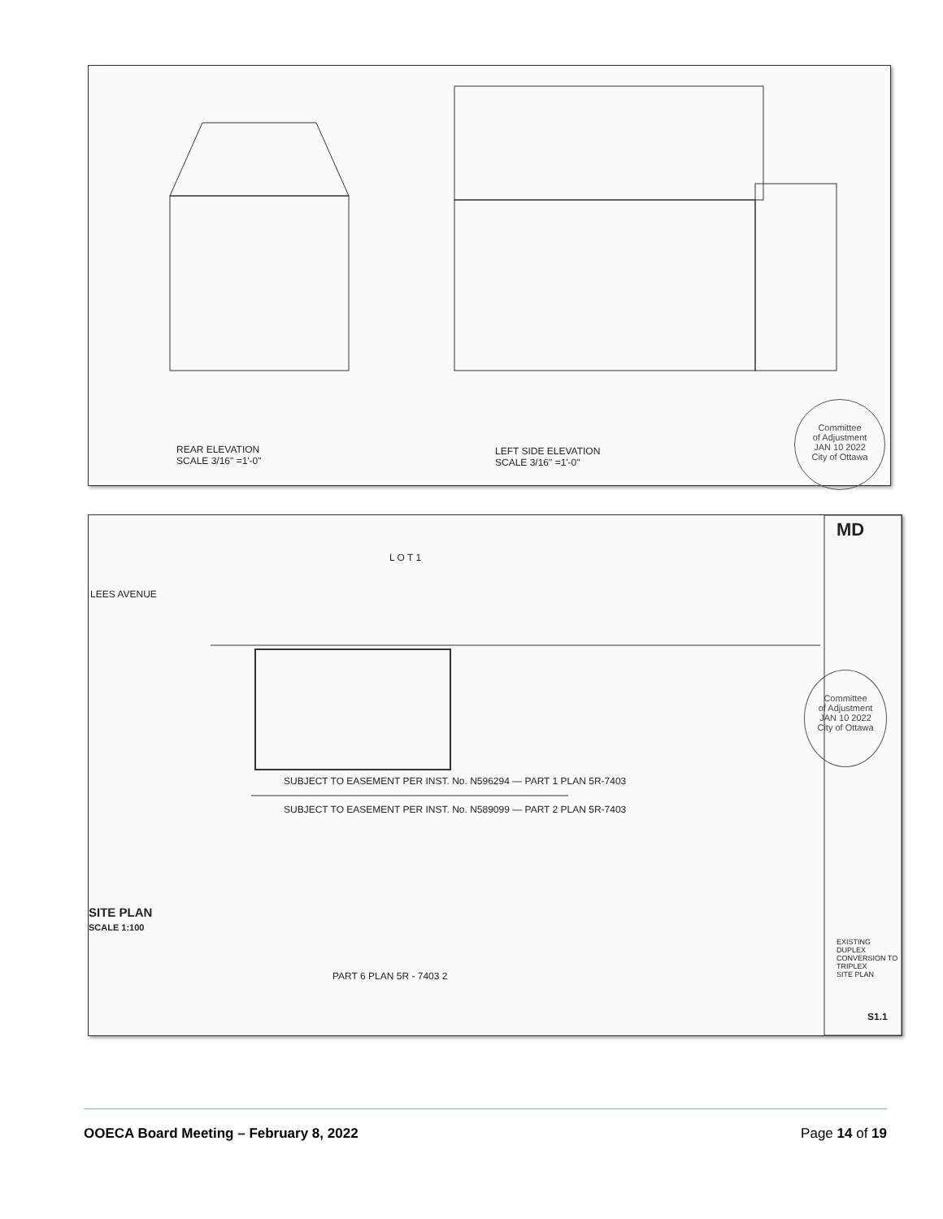REAR ELEVATION
SCALE 3/16" =1'-0"
LEFT SIDE ELEVATION
SCALE 3/16" =1'-0"
Committee
of Adjustment
JAN 10 2022
City of Ottawa
L O T 1
SUBJECT TO EASEMENT PER INST. No. N596294 — PART 1 PLAN 5R-7403
SUBJECT TO EASEMENT PER INST. No. N589099 — PART 2 PLAN 5R-7403
PART 6 PLAN 5R - 7403 2
SITE PLAN
SCALE 1:100
LEES AVENUE
Committee
of Adjustment
JAN 10 2022
City of Ottawa
MD
EXISTING DUPLEX CONVERSION TO TRIPLEX
SITE PLAN
S1.1
OOECA Board Meeting – February 8, 2022 Page 14 of 19